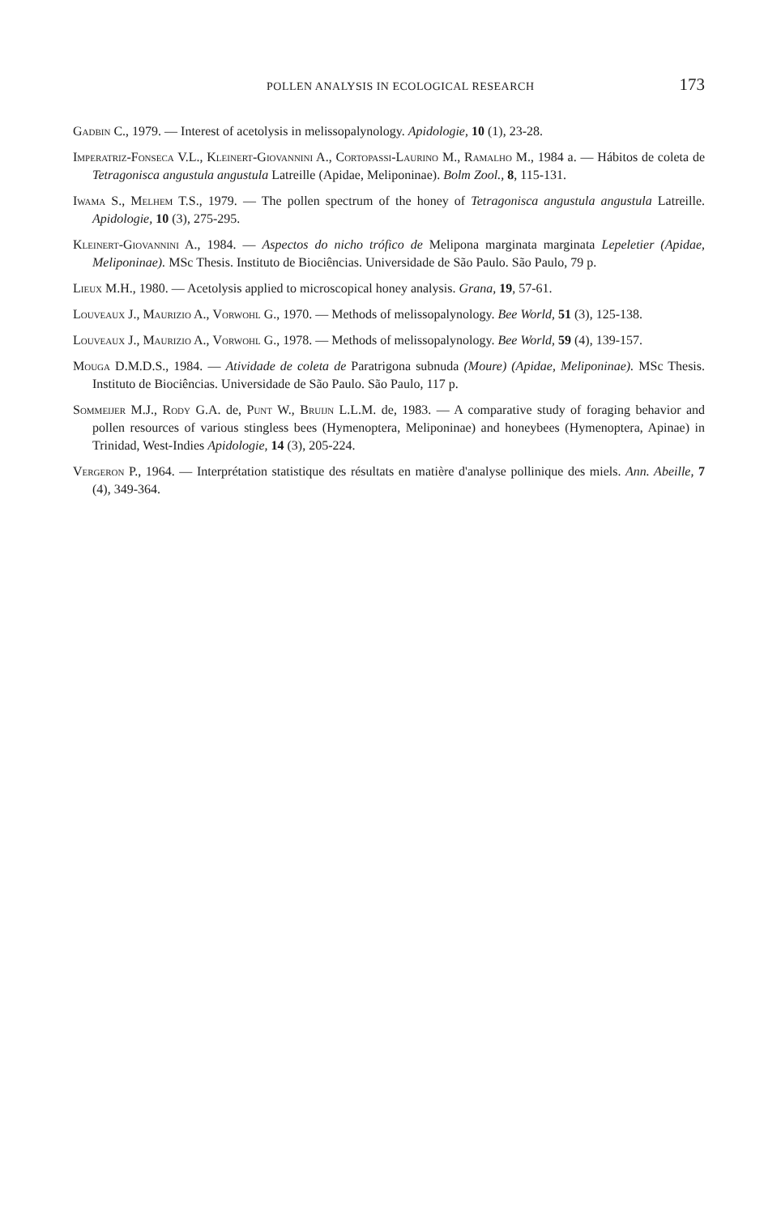POLLEN ANALYSIS IN ECOLOGICAL RESEARCH 173
Gadbin C., 1979. — Interest of acetolysis in melissopalynology. Apidologie, 10 (1), 23-28.
Imperatriz-Fonseca V.L., Kleinert-Giovannini A., Cortopassi-Laurino M., Ramalho M., 1984 a. — Hábitos de coleta de Tetragonisca angustula angustula Latreille (Apidae, Meliponinae). Bolm Zool., 8, 115-131.
Iwama S., Melhem T.S., 1979. — The pollen spectrum of the honey of Tetragonisca angustula angustula Latreille. Apidologie, 10 (3), 275-295.
Kleinert-Giovannini A., 1984. — Aspectos do nicho trófico de Melipona marginata marginata Lepeletier (Apidae, Meliponinae). MSc Thesis. Instituto de Biociências. Universidade de São Paulo. São Paulo, 79 p.
Lieux M.H., 1980. — Acetolysis applied to microscopical honey analysis. Grana, 19, 57-61.
Louveaux J., Maurizio A., Vorwohl G., 1970. — Methods of melissopalynology. Bee World, 51 (3), 125-138.
Louveaux J., Maurizio A., Vorwohl G., 1978. — Methods of melissopalynology. Bee World, 59 (4), 139-157.
Mouga D.M.D.S., 1984. — Atividade de coleta de Paratrigona subnuda (Moure) (Apidae, Meliponinae). MSc Thesis. Instituto de Biociências. Universidade de São Paulo. São Paulo, 117 p.
Sommeijer M.J., Rody G.A. de, Punt W., Bruijn L.L.M. de, 1983. — A comparative study of foraging behavior and pollen resources of various stingless bees (Hymenoptera, Meliponinae) and honeybees (Hymenoptera, Apinae) in Trinidad, West-Indies Apidologie, 14 (3), 205-224.
Vergeron P., 1964. — Interprétation statistique des résultats en matière d'analyse pollinique des miels. Ann. Abeille, 7 (4), 349-364.